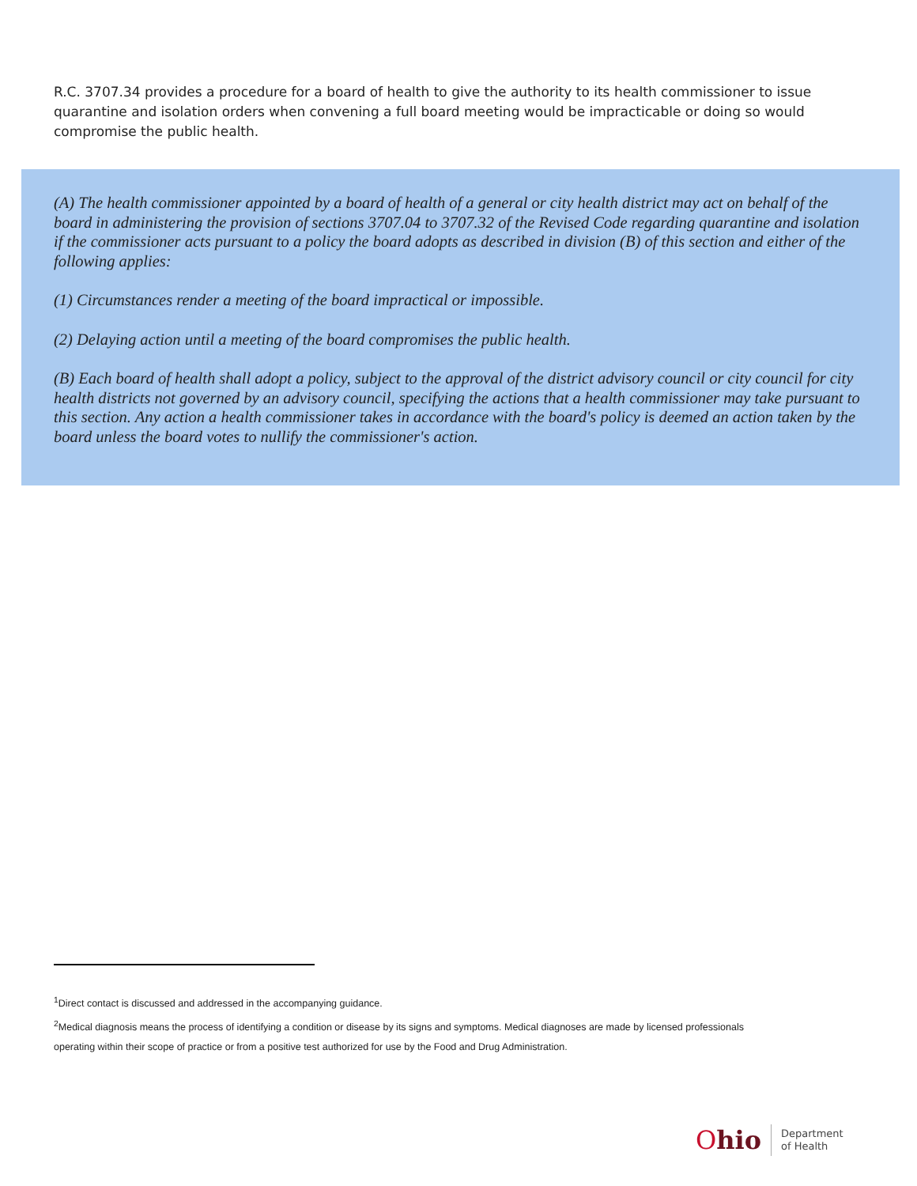R.C. 3707.34 provides a procedure for a board of health to give the authority to its health commissioner to issue quarantine and isolation orders when convening a full board meeting would be impracticable or doing so would compromise the public health.
(A) The health commissioner appointed by a board of health of a general or city health district may act on behalf of the board in administering the provision of sections 3707.04 to 3707.32 of the Revised Code regarding quarantine and isolation if the commissioner acts pursuant to a policy the board adopts as described in division (B) of this section and either of the following applies:
(1) Circumstances render a meeting of the board impractical or impossible.
(2) Delaying action until a meeting of the board compromises the public health.
(B) Each board of health shall adopt a policy, subject to the approval of the district advisory council or city council for city health districts not governed by an advisory council, specifying the actions that a health commissioner may take pursuant to this section. Any action a health commissioner takes in accordance with the board's policy is deemed an action taken by the board unless the board votes to nullify the commissioner's action.
<sup>1</sup> Direct contact is discussed and addressed in the accompanying guidance.
<sup>2</sup> Medical diagnosis means the process of identifying a condition or disease by its signs and symptoms. Medical diagnoses are made by licensed professionals operating within their scope of practice or from a positive test authorized for use by the Food and Drug Administration.
Ohio
Department
of Health